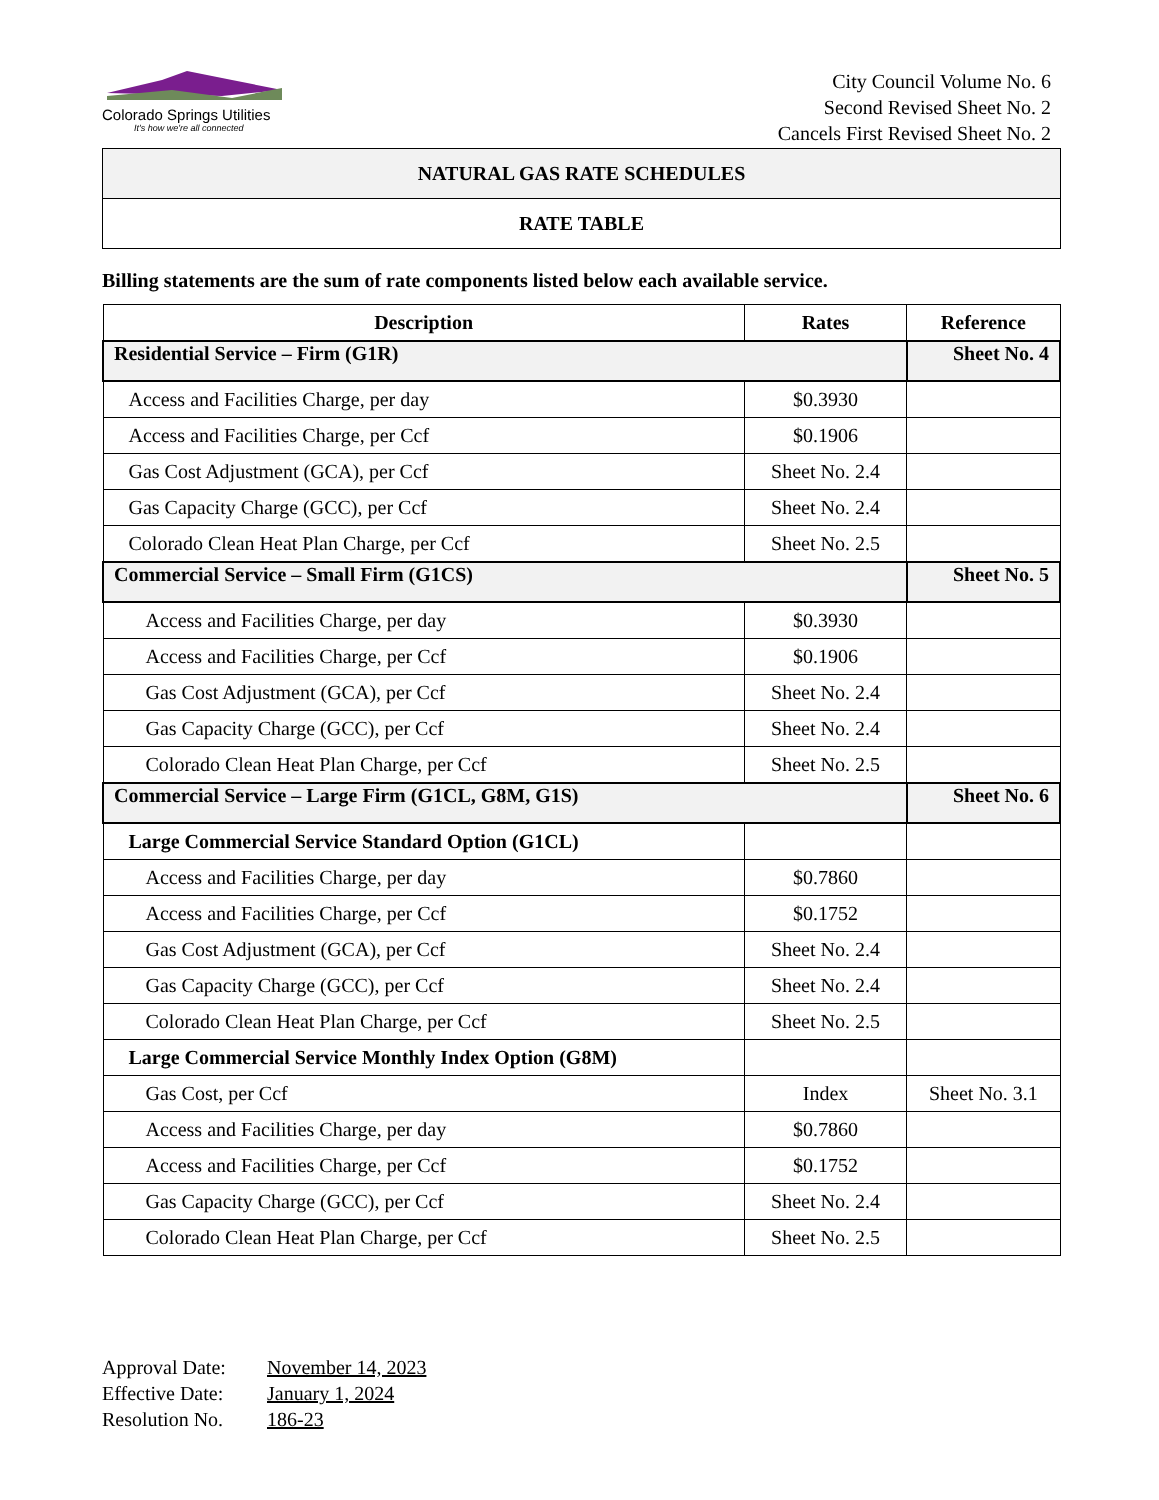Colorado Springs Utilities
It's how we're all connected
City Council Volume No. 6
Second Revised Sheet No. 2
Cancels First Revised Sheet No. 2
NATURAL GAS RATE SCHEDULES
RATE TABLE
Billing statements are the sum of rate components listed below each available service.
| Description | Rates | Reference |
| --- | --- | --- |
| Residential Service – Firm (G1R) | | Sheet No. 4 |
| Access and Facilities Charge, per day | $0.3930 | |
| Access and Facilities Charge, per Ccf | $0.1906 | |
| Gas Cost Adjustment (GCA), per Ccf | Sheet No. 2.4 | |
| Gas Capacity Charge (GCC), per Ccf | Sheet No. 2.4 | |
| Colorado Clean Heat Plan Charge, per Ccf | Sheet No. 2.5 | |
| Commercial Service – Small Firm (G1CS) | | Sheet No. 5 |
| Access and Facilities Charge, per day | $0.3930 | |
| Access and Facilities Charge, per Ccf | $0.1906 | |
| Gas Cost Adjustment (GCA), per Ccf | Sheet No. 2.4 | |
| Gas Capacity Charge (GCC), per Ccf | Sheet No. 2.4 | |
| Colorado Clean Heat Plan Charge, per Ccf | Sheet No. 2.5 | |
| Commercial Service – Large Firm (G1CL, G8M, G1S) | | Sheet No. 6 |
| Large Commercial Service Standard Option (G1CL) | | |
| Access and Facilities Charge, per day | $0.7860 | |
| Access and Facilities Charge, per Ccf | $0.1752 | |
| Gas Cost Adjustment (GCA), per Ccf | Sheet No. 2.4 | |
| Gas Capacity Charge (GCC), per Ccf | Sheet No. 2.4 | |
| Colorado Clean Heat Plan Charge, per Ccf | Sheet No. 2.5 | |
| Large Commercial Service Monthly Index Option (G8M) | | |
| Gas Cost, per Ccf | Index | Sheet No. 3.1 |
| Access and Facilities Charge, per day | $0.7860 | |
| Access and Facilities Charge, per Ccf | $0.1752 | |
| Gas Capacity Charge (GCC), per Ccf | Sheet No. 2.4 | |
| Colorado Clean Heat Plan Charge, per Ccf | Sheet No. 2.5 | |
Approval Date: November 14, 2023
Effective Date: January 1, 2024
Resolution No. 186-23